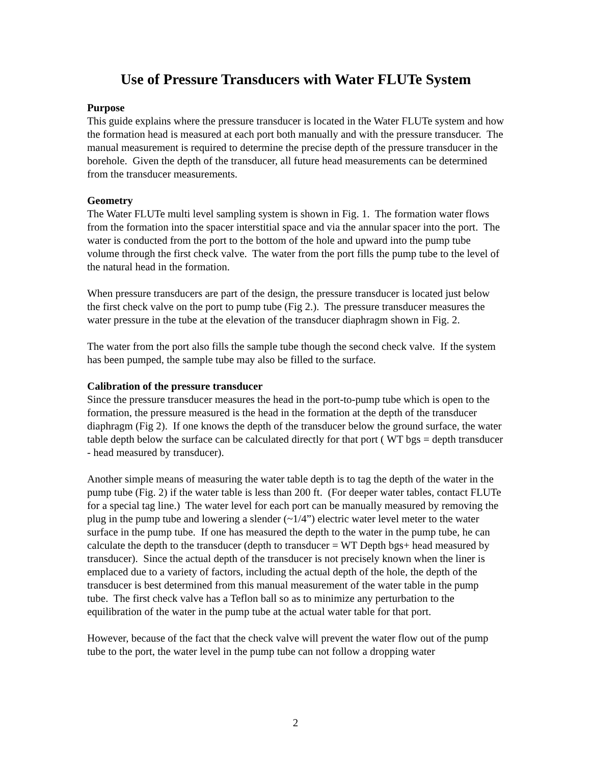Use of Pressure Transducers with Water FLUTe System
Purpose
This guide explains where the pressure transducer is located in the Water FLUTe system and how the formation head is measured at each port both manually and with the pressure transducer. The manual measurement is required to determine the precise depth of the pressure transducer in the borehole. Given the depth of the transducer, all future head measurements can be determined from the transducer measurements.
Geometry
The Water FLUTe multi level sampling system is shown in Fig. 1. The formation water flows from the formation into the spacer interstitial space and via the annular spacer into the port. The water is conducted from the port to the bottom of the hole and upward into the pump tube volume through the first check valve. The water from the port fills the pump tube to the level of the natural head in the formation.
When pressure transducers are part of the design, the pressure transducer is located just below the first check valve on the port to pump tube (Fig 2.). The pressure transducer measures the water pressure in the tube at the elevation of the transducer diaphragm shown in Fig. 2.
The water from the port also fills the sample tube though the second check valve. If the system has been pumped, the sample tube may also be filled to the surface.
Calibration of the pressure transducer
Since the pressure transducer measures the head in the port-to-pump tube which is open to the formation, the pressure measured is the head in the formation at the depth of the transducer diaphragm (Fig 2). If one knows the depth of the transducer below the ground surface, the water table depth below the surface can be calculated directly for that port ( WT bgs = depth transducer - head measured by transducer).
Another simple means of measuring the water table depth is to tag the depth of the water in the pump tube (Fig. 2) if the water table is less than 200 ft. (For deeper water tables, contact FLUTe for a special tag line.) The water level for each port can be manually measured by removing the plug in the pump tube and lowering a slender (~1/4”) electric water level meter to the water surface in the pump tube. If one has measured the depth to the water in the pump tube, he can calculate the depth to the transducer (depth to transducer = WT Depth bgs+ head measured by transducer). Since the actual depth of the transducer is not precisely known when the liner is emplaced due to a variety of factors, including the actual depth of the hole, the depth of the transducer is best determined from this manual measurement of the water table in the pump tube. The first check valve has a Teflon ball so as to minimize any perturbation to the equilibration of the water in the pump tube at the actual water table for that port.
However, because of the fact that the check valve will prevent the water flow out of the pump tube to the port, the water level in the pump tube can not follow a dropping water
2